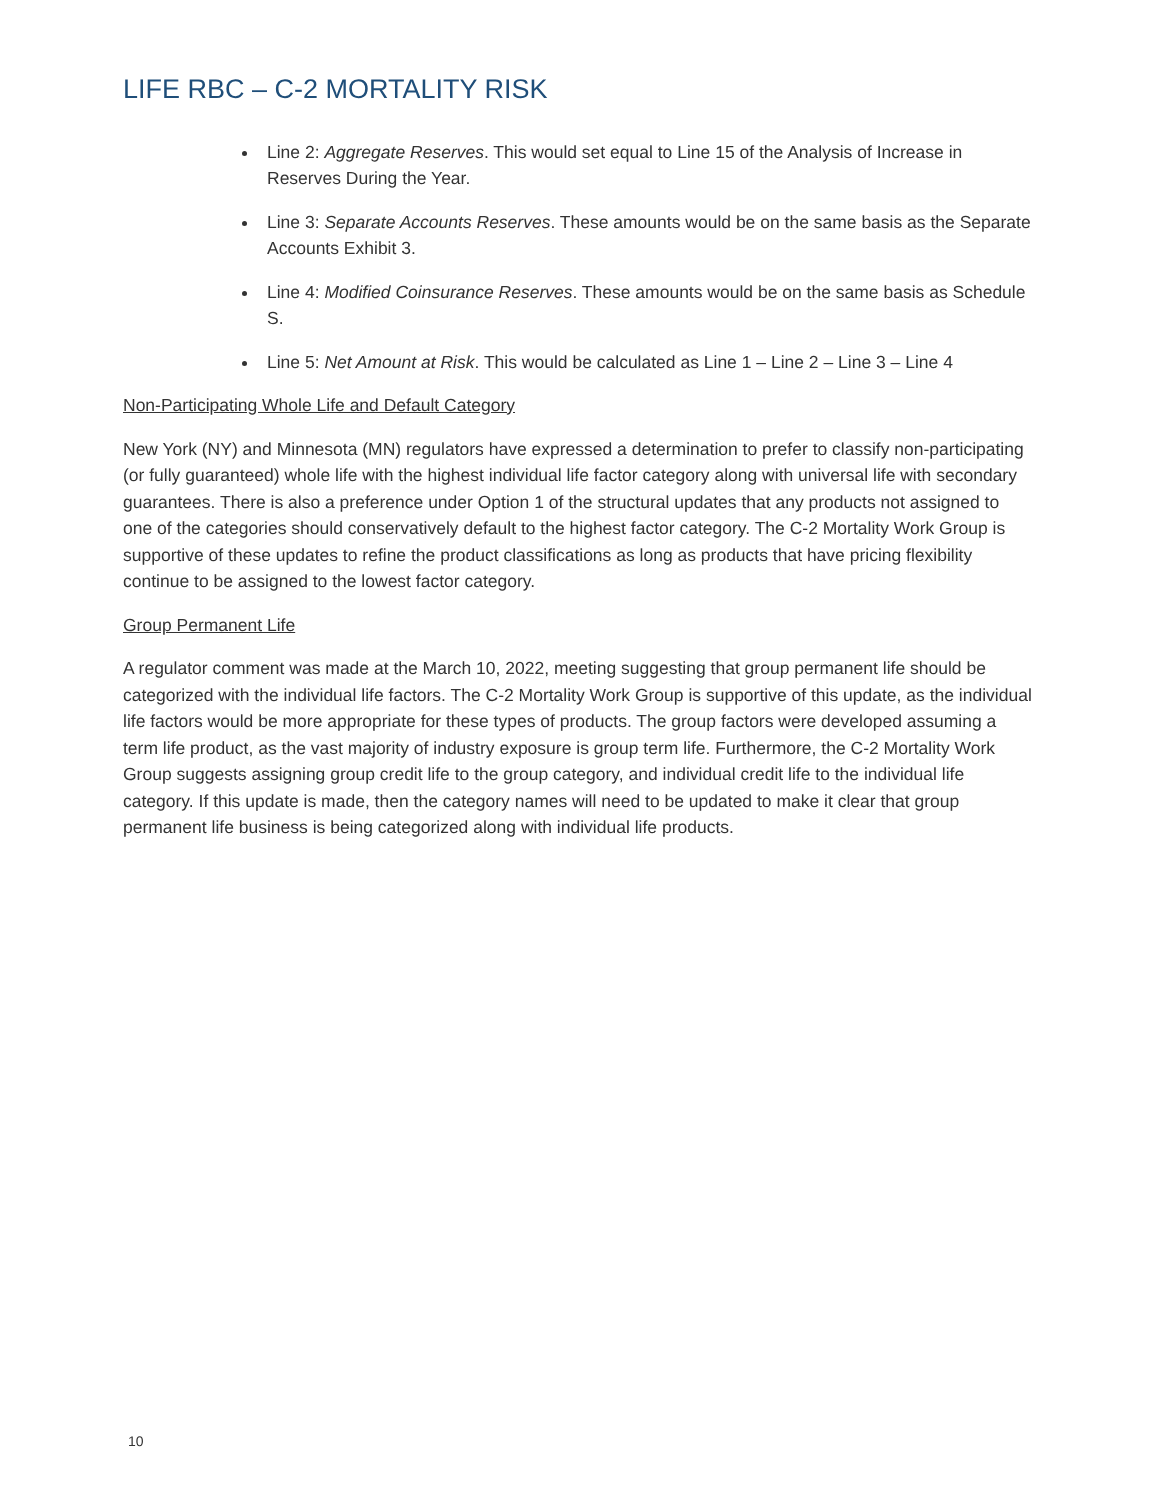LIFE RBC – C-2 MORTALITY RISK
Line 2: Aggregate Reserves. This would set equal to Line 15 of the Analysis of Increase in Reserves During the Year.
Line 3: Separate Accounts Reserves. These amounts would be on the same basis as the Separate Accounts Exhibit 3.
Line 4: Modified Coinsurance Reserves. These amounts would be on the same basis as Schedule S.
Line 5: Net Amount at Risk. This would be calculated as Line 1 – Line 2 – Line 3 – Line 4
Non-Participating Whole Life and Default Category
New York (NY) and Minnesota (MN) regulators have expressed a determination to prefer to classify non-participating (or fully guaranteed) whole life with the highest individual life factor category along with universal life with secondary guarantees. There is also a preference under Option 1 of the structural updates that any products not assigned to one of the categories should conservatively default to the highest factor category. The C-2 Mortality Work Group is supportive of these updates to refine the product classifications as long as products that have pricing flexibility continue to be assigned to the lowest factor category.
Group Permanent Life
A regulator comment was made at the March 10, 2022, meeting suggesting that group permanent life should be categorized with the individual life factors. The C-2 Mortality Work Group is supportive of this update, as the individual life factors would be more appropriate for these types of products. The group factors were developed assuming a term life product, as the vast majority of industry exposure is group term life. Furthermore, the C-2 Mortality Work Group suggests assigning group credit life to the group category, and individual credit life to the individual life category. If this update is made, then the category names will need to be updated to make it clear that group permanent life business is being categorized along with individual life products.
10